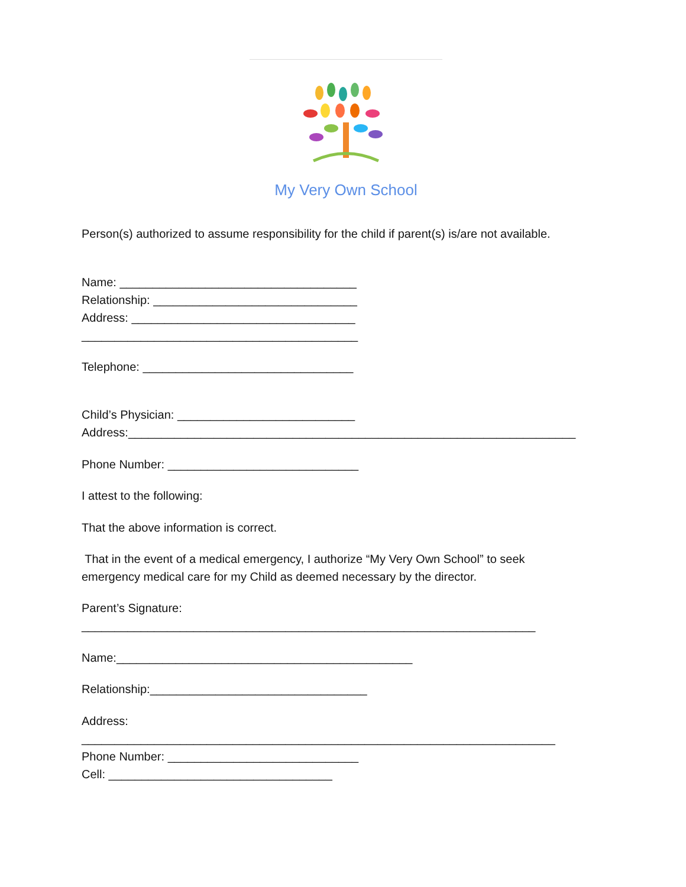My Very Own School
Person(s) authorized to assume responsibility for the child if parent(s) is/are not available.
Name: ____________________________________
Relationship: _______________________________
Address: __________________________________
__________________________________________
Telephone: ________________________________
Child’s Physician: ___________________________
Address:____________________________________________________________________
Phone Number: _____________________________
I attest to the following:
That the above information is correct.
That in the event of a medical emergency, I authorize “My Very Own School” to seek
emergency medical care for my Child as deemed necessary by the director.
Parent’s Signature:
_____________________________________________________________________
Name:_____________________________________________
Relationship:_________________________________
Address:
________________________________________________________________________
Phone Number: _____________________________
Cell: __________________________________